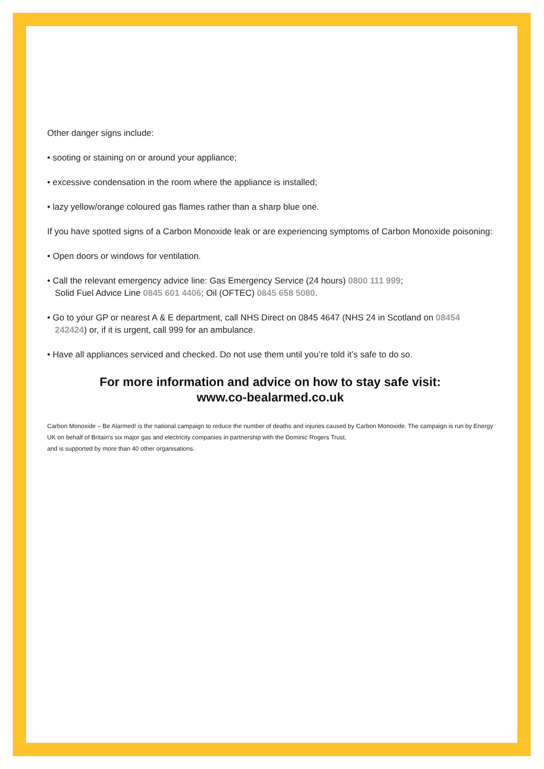Other danger signs include:
• sooting or staining on or around your appliance;
• excessive condensation in the room where the appliance is installed;
• lazy yellow/orange coloured gas flames rather than a sharp blue one.
If you have spotted signs of a Carbon Monoxide leak or are experiencing symptoms of Carbon Monoxide poisoning:
• Open doors or windows for ventilation.
• Call the relevant emergency advice line: Gas Emergency Service (24 hours) 0800 111 999;
Solid Fuel Advice Line 0845 601 4406; Oil (OFTEC) 0845 658 5080.
• Go to your GP or nearest A & E department, call NHS Direct on 0845 4647 (NHS 24 in Scotland on 08454 242424) or, if it is urgent, call 999 for an ambulance.
• Have all appliances serviced and checked. Do not use them until you’re told it’s safe to do so.
For more information and advice on how to stay safe visit:
www.co-bealarmed.co.uk
Carbon Monoxide – Be Alarmed! is the national campaign to reduce the number of deaths and injuries caused by Carbon Monoxide. The campaign is run by Energy UK on behalf of Britain’s six major gas and electricity companies in partnership with the Dominic Rogers Trust,
and is supported by more than 40 other organisations.